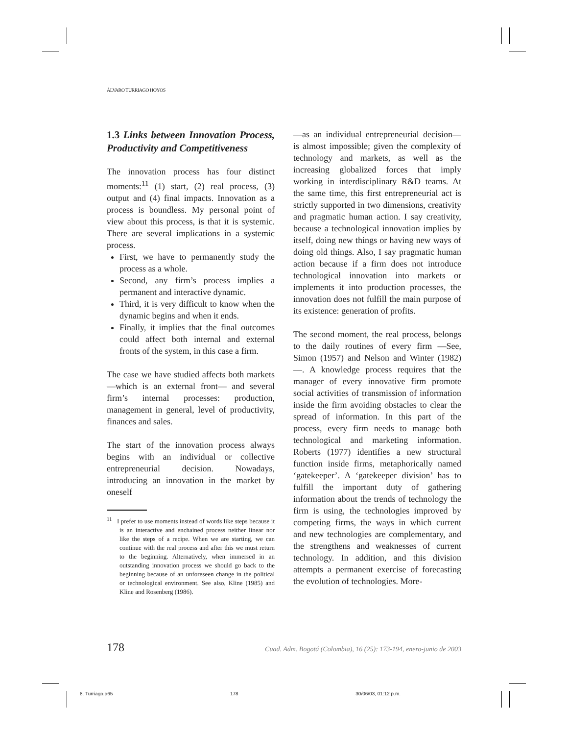ÁLVARO TURRIAGO HOYOS
1.3 Links between Innovation Process, Productivity and Competitiveness
The innovation process has four distinct moments:<sup>11</sup> (1) start, (2) real process, (3) output and (4) final impacts. Innovation as a process is boundless. My personal point of view about this process, is that it is systemic. There are several implications in a systemic process.
First, we have to permanently study the process as a whole.
Second, any firm’s process implies a permanent and interactive dynamic.
Third, it is very difficult to know when the dynamic begins and when it ends.
Finally, it implies that the final outcomes could affect both internal and external fronts of the system, in this case a firm.
The case we have studied affects both markets —which is an external front— and several firm’s internal processes: production, management in general, level of productivity, finances and sales.
The start of the innovation process always begins with an individual or collective entrepreneurial decision. Nowadays, introducing an innovation in the market by oneself
<sup>11</sup> I prefer to use moments instead of words like steps because it is an interactive and enchained process neither linear nor like the steps of a recipe. When we are starting, we can continue with the real process and after this we must return to the beginning. Alternatively, when immersed in an outstanding innovation process we should go back to the beginning because of an unforeseen change in the political or technological environment. See also, Kline (1985) and Kline and Rosenberg (1986).
—as an individual entrepreneurial decision— is almost impossible; given the complexity of technology and markets, as well as the increasing globalized forces that imply working in interdisciplinary R&D teams. At the same time, this first entrepreneurial act is strictly supported in two dimensions, creativity and pragmatic human action. I say creativity, because a technological innovation implies by itself, doing new things or having new ways of doing old things. Also, I say pragmatic human action because if a firm does not introduce technological innovation into markets or implements it into production processes, the innovation does not fulfill the main purpose of its existence: generation of profits.
The second moment, the real process, belongs to the daily routines of every firm —See, Simon (1957) and Nelson and Winter (1982)—. A knowledge process requires that the manager of every innovative firm promote social activities of transmission of information inside the firm avoiding obstacles to clear the spread of information. In this part of the process, every firm needs to manage both technological and marketing information. Roberts (1977) identifies a new structural function inside firms, metaphorically named ‘gatekeeper’. A ‘gatekeeper division’ has to fulfill the important duty of gathering information about the trends of technology the firm is using, the technologies improved by competing firms, the ways in which current and new technologies are complementary, and the strengthens and weaknesses of current technology. In addition, and this division attempts a permanent exercise of forecasting the evolution of technologies. More-
178 Cuad. Adm. Bogotá (Colombia), 16 (25): 173-194, enero-junio de 2003
8. Turriago.p65 178 30/06/03, 01:12 p.m.